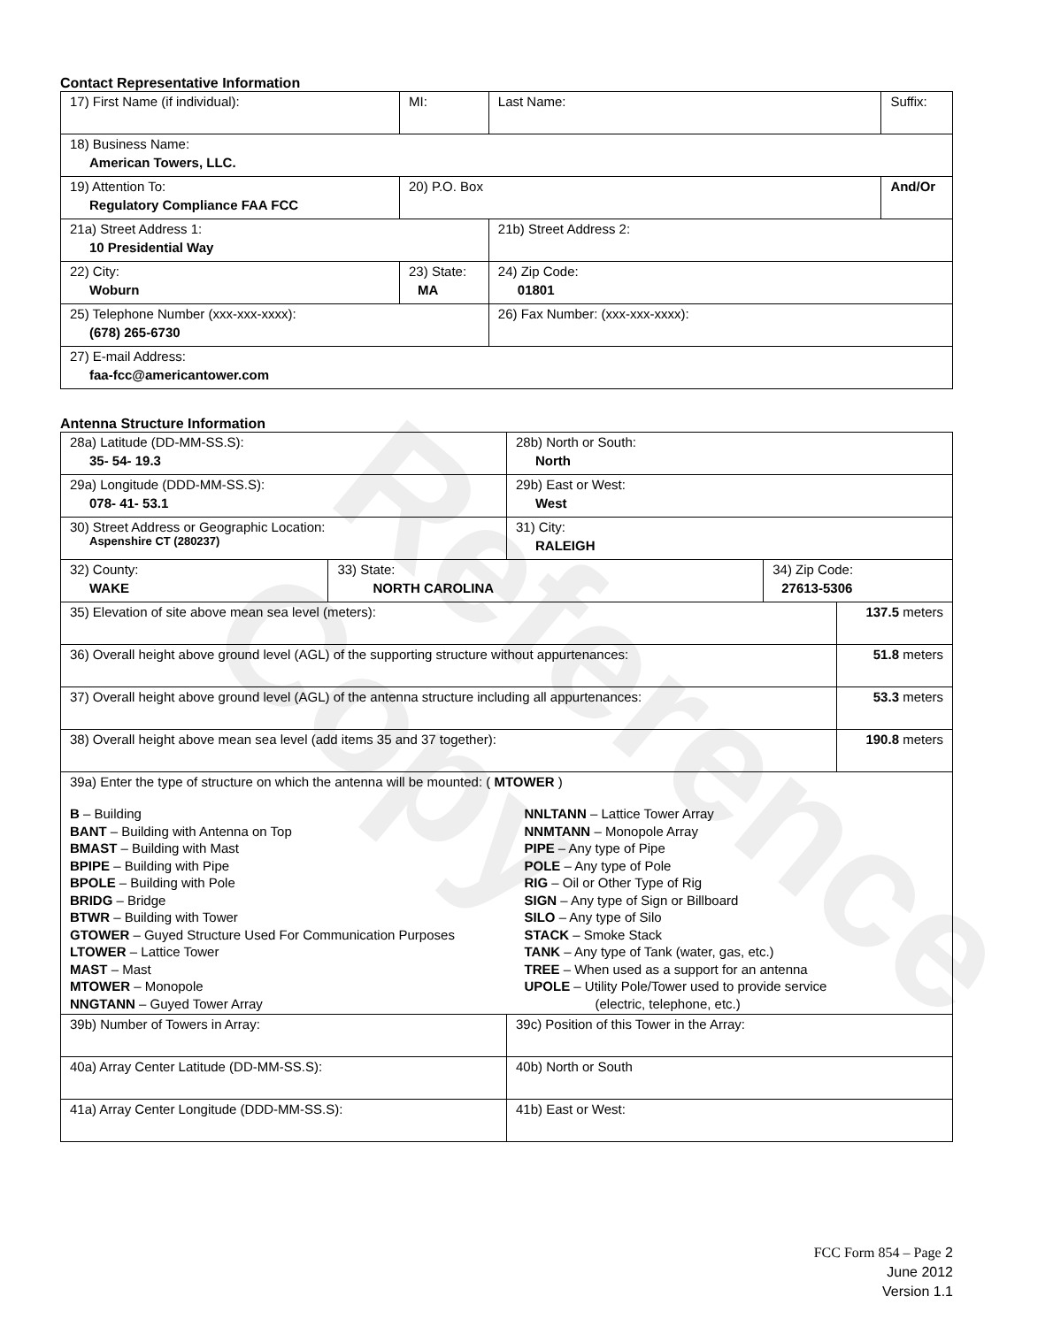Reference Copy
Contact Representative Information
| 17) First Name (if individual): | MI: | Last Name: | Suffix: |
| 18) Business Name: American Towers, LLC. | | | |
| 19) Attention To: Regulatory Compliance FAA FCC | 20) P.O. Box | | And/Or |
| 21a) Street Address 1: 10 Presidential Way | | 21b) Street Address 2: | |
| 22) City: Woburn | 23) State: MA | 24) Zip Code: 01801 | |
| 25) Telephone Number (xxx-xxx-xxxx): (678) 265-6730 | | 26) Fax Number: (xxx-xxx-xxxx): | |
| 27) E-mail Address: faa-fcc@americantower.com | | | |
Antenna Structure Information
| 28a) Latitude (DD-MM-SS.S): 35- 54- 19.3 | | 28b) North or South: North | | |
| 29a) Longitude (DDD-MM-SS.S): 078- 41- 53.1 | | 29b) East or West: West | | |
| 30) Street Address or Geographic Location: Aspenshire CT (280237) | | 31) City: RALEIGH | | |
| 32) County: WAKE | 33) State: NORTH CAROLINA | | 34) Zip Code: 27613-5306 | |
| 35) Elevation of site above mean sea level (meters): | | | | 137.5 meters |
| 36) Overall height above ground level (AGL) of the supporting structure without appurtenances: | | | | 51.8 meters |
| 37) Overall height above ground level (AGL) of the antenna structure including all appurtenances: | | | | 53.3 meters |
| 38) Overall height above mean sea level (add items 35 and 37 together): | | | | 190.8 meters |
| 39a) Enter the type of structure on which the antenna will be mounted: ( MTOWER ) B – Building BANT – Building with Antenna on Top BMAST – Building with Mast BPIPE – Building with Pipe BPOLE – Building with Pole BRIDG – Bridge BTWR – Building with Tower GTOWER – Guyed Structure Used For Communication Purposes LTOWER – Lattice Tower MAST – Mast MTOWER – Monopole NNGTANN – Guyed Tower Array NNLTANN – Lattice Tower Array NNMTANN – Monopole Array PIPE – Any type of Pipe POLE – Any type of Pole RIG – Oil or Other Type of Rig SIGN – Any type of Sign or Billboard SILO – Any type of Silo STACK – Smoke Stack TANK – Any type of Tank (water, gas, etc.) TREE – When used as a support for an antenna UPOLE – Utility Pole/Tower used to provide service (electric, telephone, etc.) | | | | |
| 39b) Number of Towers in Array: | | 39c) Position of this Tower in the Array: | | |
| 40a) Array Center Latitude (DD-MM-SS.S): | | 40b) North or South | | |
| 41a) Array Center Longitude (DDD-MM-SS.S): | | 41b) East or West: | | |
FCC Form 854 – Page 2
June 2012
Version 1.1